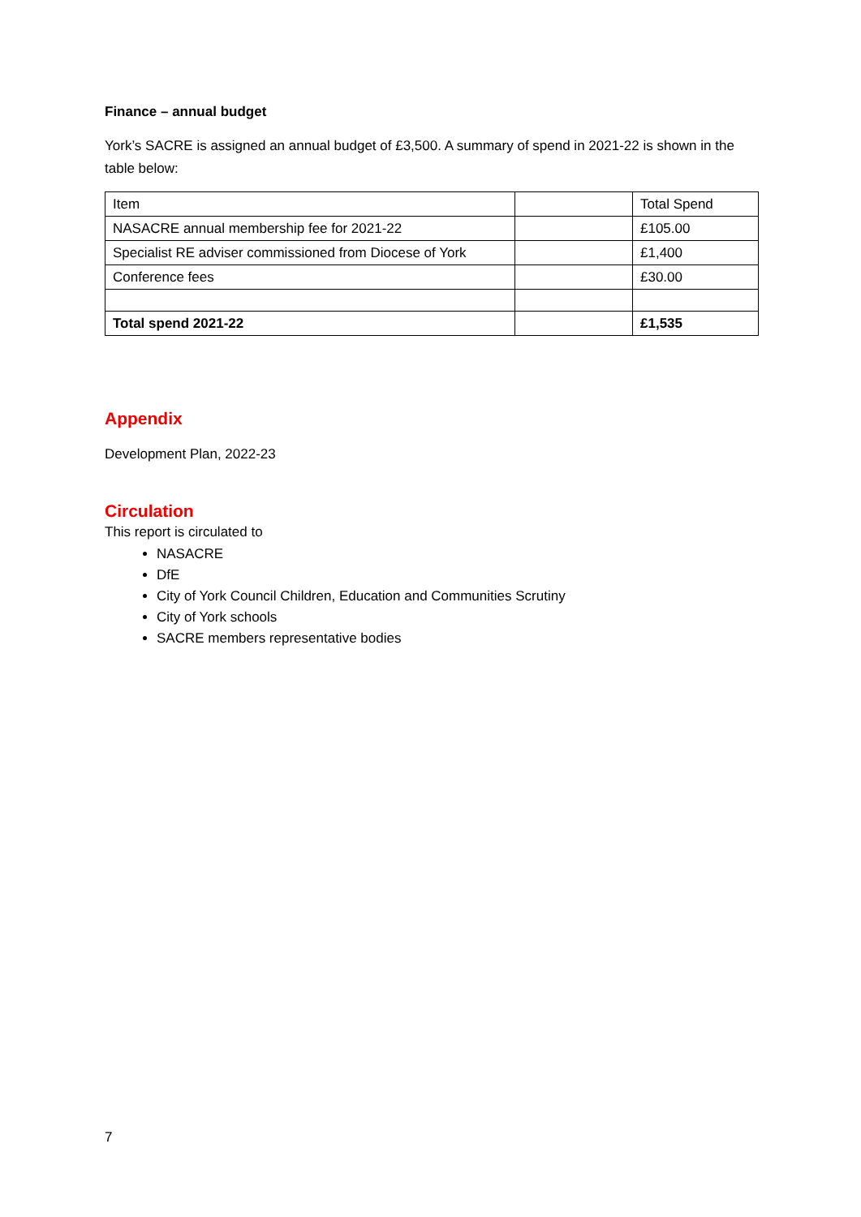Finance – annual budget
York’s SACRE is assigned an annual budget of £3,500. A summary of spend in 2021-22 is shown in the table below:
| Item | | Total Spend |
| NASACRE annual membership fee for 2021-22 | | £105.00 |
| Specialist RE adviser commissioned from Diocese of York | | £1,400 |
| Conference fees | | £30.00 |
| Total spend 2021-22 | | £1,535 |
Appendix
Development Plan, 2022-23
Circulation
This report is circulated to
NASACRE
DfE
City of York Council Children, Education and Communities Scrutiny
City of York schools
SACRE members representative bodies
7